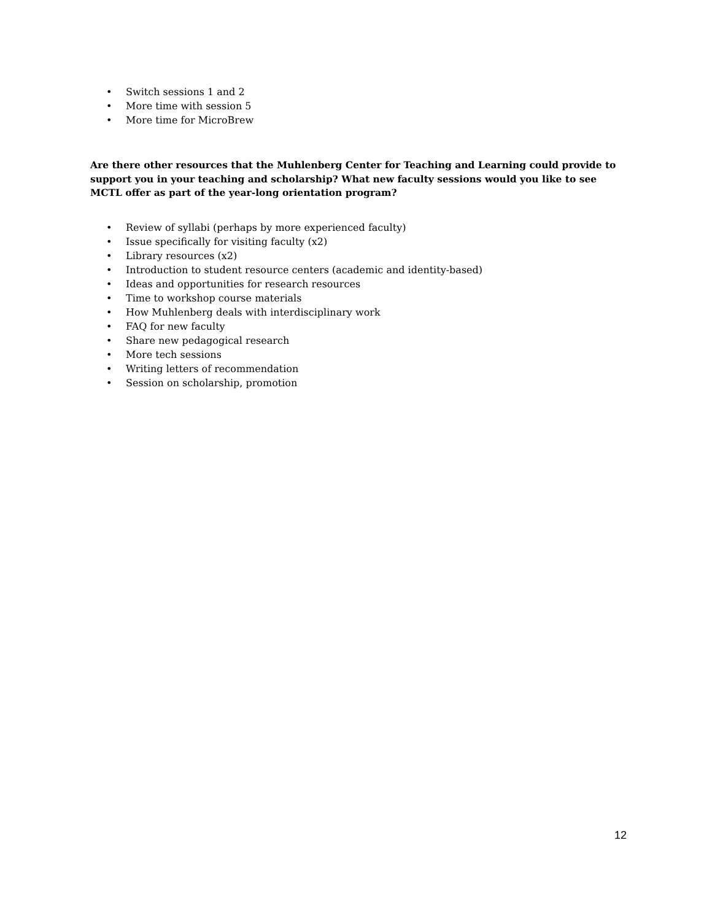• Switch sessions 1 and 2
• More time with session 5
• More time for MicroBrew
Are there other resources that the Muhlenberg Center for Teaching and Learning could provide to support you in your teaching and scholarship? What new faculty sessions would you like to see MCTL offer as part of the year-long orientation program?
• Review of syllabi (perhaps by more experienced faculty)
• Issue specifically for visiting faculty (x2)
• Library resources (x2)
• Introduction to student resource centers (academic and identity-based)
• Ideas and opportunities for research resources
• Time to workshop course materials
• How Muhlenberg deals with interdisciplinary work
• FAQ for new faculty
• Share new pedagogical research
• More tech sessions
• Writing letters of recommendation
• Session on scholarship, promotion
12